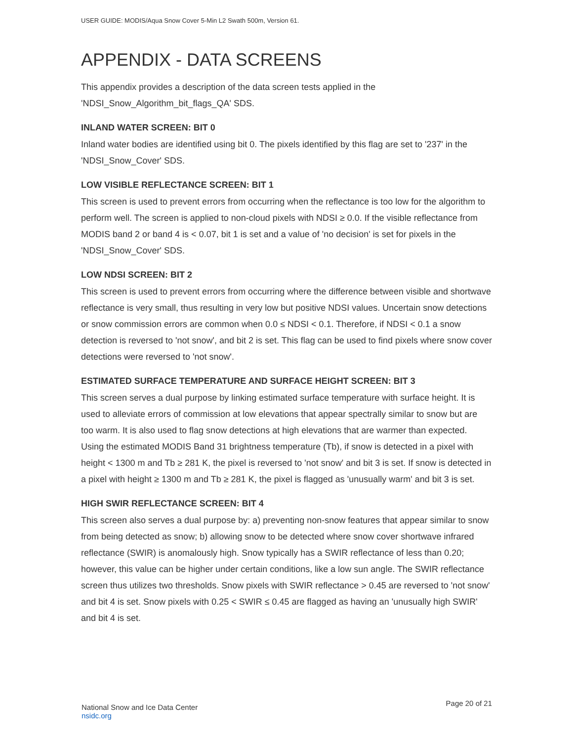USER GUIDE: MODIS/Aqua Snow Cover 5-Min L2 Swath 500m, Version 61.
APPENDIX - DATA SCREENS
This appendix provides a description of the data screen tests applied in the 'NDSI_Snow_Algorithm_bit_flags_QA' SDS.
INLAND WATER SCREEN: BIT 0
Inland water bodies are identified using bit 0. The pixels identified by this flag are set to '237' in the 'NDSI_Snow_Cover' SDS.
LOW VISIBLE REFLECTANCE SCREEN: BIT 1
This screen is used to prevent errors from occurring when the reflectance is too low for the algorithm to perform well. The screen is applied to non-cloud pixels with NDSI ≥ 0.0. If the visible reflectance from MODIS band 2 or band 4 is < 0.07, bit 1 is set and a value of 'no decision' is set for pixels in the 'NDSI_Snow_Cover' SDS.
LOW NDSI SCREEN: BIT 2
This screen is used to prevent errors from occurring where the difference between visible and shortwave reflectance is very small, thus resulting in very low but positive NDSI values. Uncertain snow detections or snow commission errors are common when 0.0 ≤ NDSI < 0.1. Therefore, if NDSI < 0.1 a snow detection is reversed to 'not snow', and bit 2 is set. This flag can be used to find pixels where snow cover detections were reversed to 'not snow'.
ESTIMATED SURFACE TEMPERATURE AND SURFACE HEIGHT SCREEN: BIT 3
This screen serves a dual purpose by linking estimated surface temperature with surface height. It is used to alleviate errors of commission at low elevations that appear spectrally similar to snow but are too warm. It is also used to flag snow detections at high elevations that are warmer than expected. Using the estimated MODIS Band 31 brightness temperature (Tb), if snow is detected in a pixel with height < 1300 m and Tb ≥ 281 K, the pixel is reversed to 'not snow' and bit 3 is set. If snow is detected in a pixel with height ≥ 1300 m and Tb ≥ 281 K, the pixel is flagged as 'unusually warm' and bit 3 is set.
HIGH SWIR REFLECTANCE SCREEN: BIT 4
This screen also serves a dual purpose by: a) preventing non-snow features that appear similar to snow from being detected as snow; b) allowing snow to be detected where snow cover shortwave infrared reflectance (SWIR) is anomalously high. Snow typically has a SWIR reflectance of less than 0.20; however, this value can be higher under certain conditions, like a low sun angle. The SWIR reflectance screen thus utilizes two thresholds. Snow pixels with SWIR reflectance > 0.45 are reversed to 'not snow' and bit 4 is set. Snow pixels with 0.25 < SWIR ≤ 0.45 are flagged as having an 'unusually high SWIR' and bit 4 is set.
National Snow and Ice Data Center
nsidc.org
Page 20 of 21